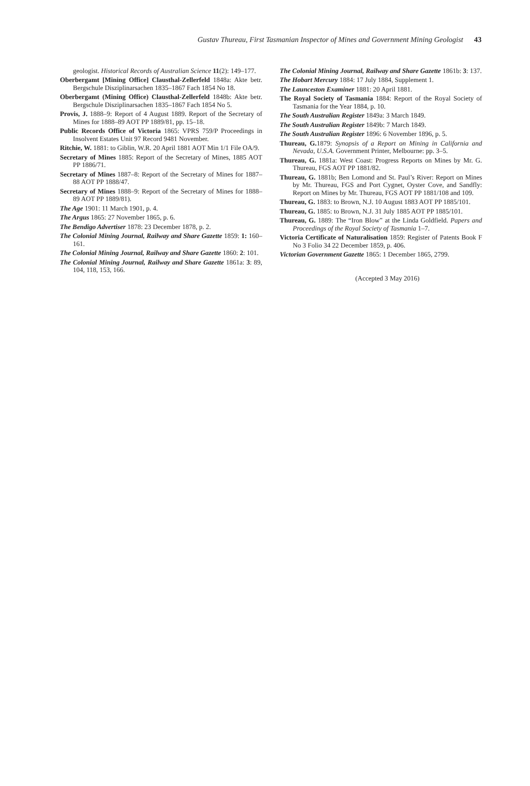Gustav Thureau, First Tasmanian Inspector of Mines and Government Mining Geologist 43
geologist. Historical Records of Australian Science 11(2): 149–177.
Oberbergamt [Mining Office] Clausthal-Zellerfeld 1848a: Akte betr. Bergschule Disziplinarsachen 1835–1867 Fach 1854 No 18.
Oberbergamt (Mining Office) Clausthal-Zellerfeld 1848b: Akte betr. Bergschule Disziplinarsachen 1835–1867 Fach 1854 No 5.
Provis, J. 1888–9: Report of 4 August 1889. Report of the Secretary of Mines for 1888–89 AOT PP 1889/81, pp. 15–18.
Public Records Office of Victoria 1865: VPRS 759/P Proceedings in Insolvent Estates Unit 97 Record 9481 November.
Ritchie, W. 1881: to Giblin, W.R. 20 April 1881 AOT Min 1/1 File OA/9.
Secretary of Mines 1885: Report of the Secretary of Mines, 1885 AOT PP 1886/71.
Secretary of Mines 1887–8: Report of the Secretary of Mines for 1887–88 AOT PP 1888/47.
Secretary of Mines 1888–9: Report of the Secretary of Mines for 1888–89 AOT PP 1889/81).
The Age 1901: 11 March 1901, p. 4.
The Argus 1865: 27 November 1865, p. 6.
The Bendigo Advertiser 1878: 23 December 1878, p. 2.
The Colonial Mining Journal, Railway and Share Gazette 1859: 1: 160–161.
The Colonial Mining Journal, Railway and Share Gazette 1860: 2: 101.
The Colonial Mining Journal, Railway and Share Gazette 1861a: 3: 89, 104, 118, 153, 166.
The Colonial Mining Journal, Railway and Share Gazette 1861b: 3: 137.
The Hobart Mercury 1884: 17 July 1884, Supplement 1.
The Launceston Examiner 1881: 20 April 1881.
The Royal Society of Tasmania 1884: Report of the Royal Society of Tasmania for the Year 1884, p. 10.
The South Australian Register 1849a: 3 March 1849.
The South Australian Register 1849b: 7 March 1849.
The South Australian Register 1896: 6 November 1896, p. 5.
Thureau, G. 1879: Synopsis of a Report on Mining in California and Nevada, U.S.A. Government Printer, Melbourne: pp. 3–5.
Thureau, G. 1881a: West Coast: Progress Reports on Mines by Mr. G. Thureau, FGS AOT PP 1881/82.
Thureau, G. 1881b; Ben Lomond and St. Paul’s River: Report on Mines by Mr. Thureau, FGS and Port Cygnet, Oyster Cove, and Sandfly: Report on Mines by Mr. Thureau, FGS AOT PP 1881/108 and 109.
Thureau, G. 1883: to Brown, N.J. 10 August 1883 AOT PP 1885/101.
Thureau, G. 1885: to Brown, N.J. 31 July 1885 AOT PP 1885/101.
Thureau, G. 1889: The “Iron Blow” at the Linda Goldfield. Papers and Proceedings of the Royal Society of Tasmania 1–7.
Victoria Certificate of Naturalisation 1859: Register of Patents Book F No 3 Folio 34 22 December 1859, p. 406.
Victorian Government Gazette 1865: 1 December 1865, 2799.
(Accepted 3 May 2016)